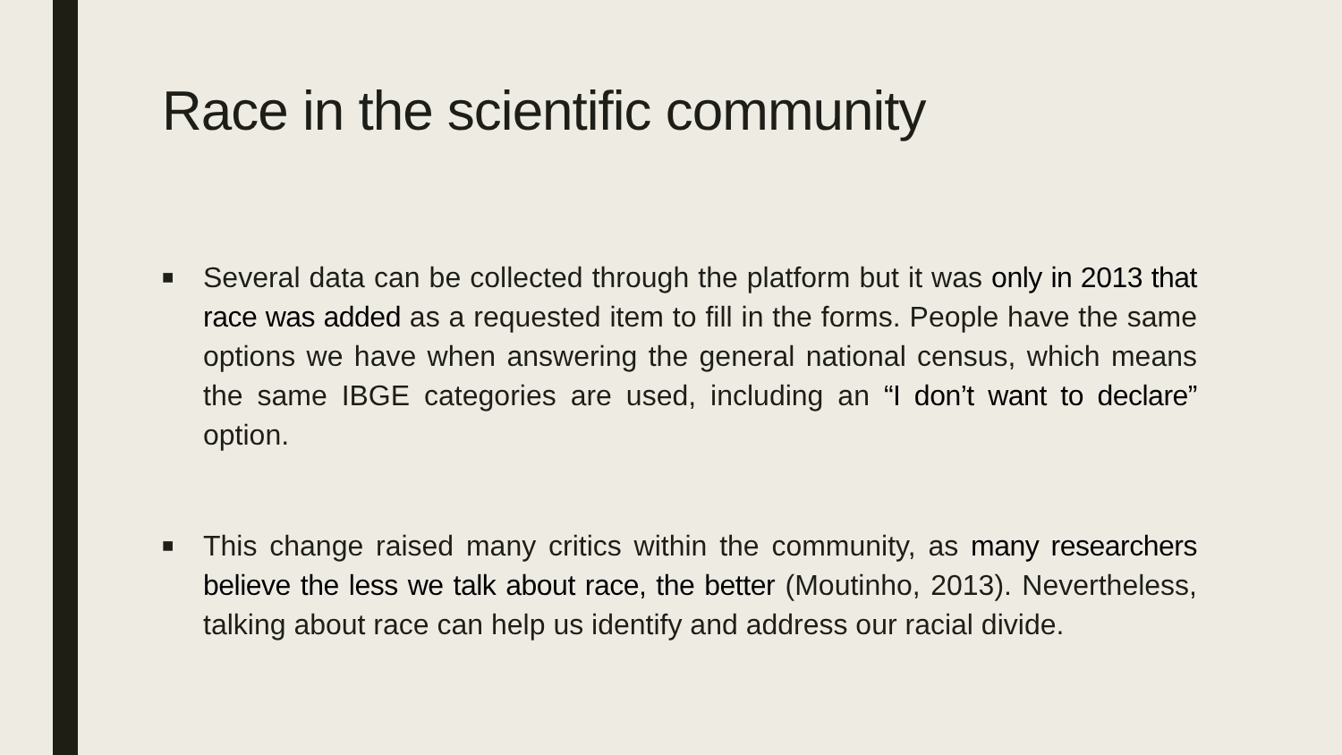Race in the scientific community
■ Several data can be collected through the platform but it was only in 2013 that race was added as a requested item to fill in the forms. People have the same options we have when answering the general national census, which means the same IBGE categories are used, including an “I don’t want to declare” option.
■ This change raised many critics within the community, as many researchers believe the less we talk about race, the better (Moutinho, 2013). Nevertheless, talking about race can help us identify and address our racial divide.